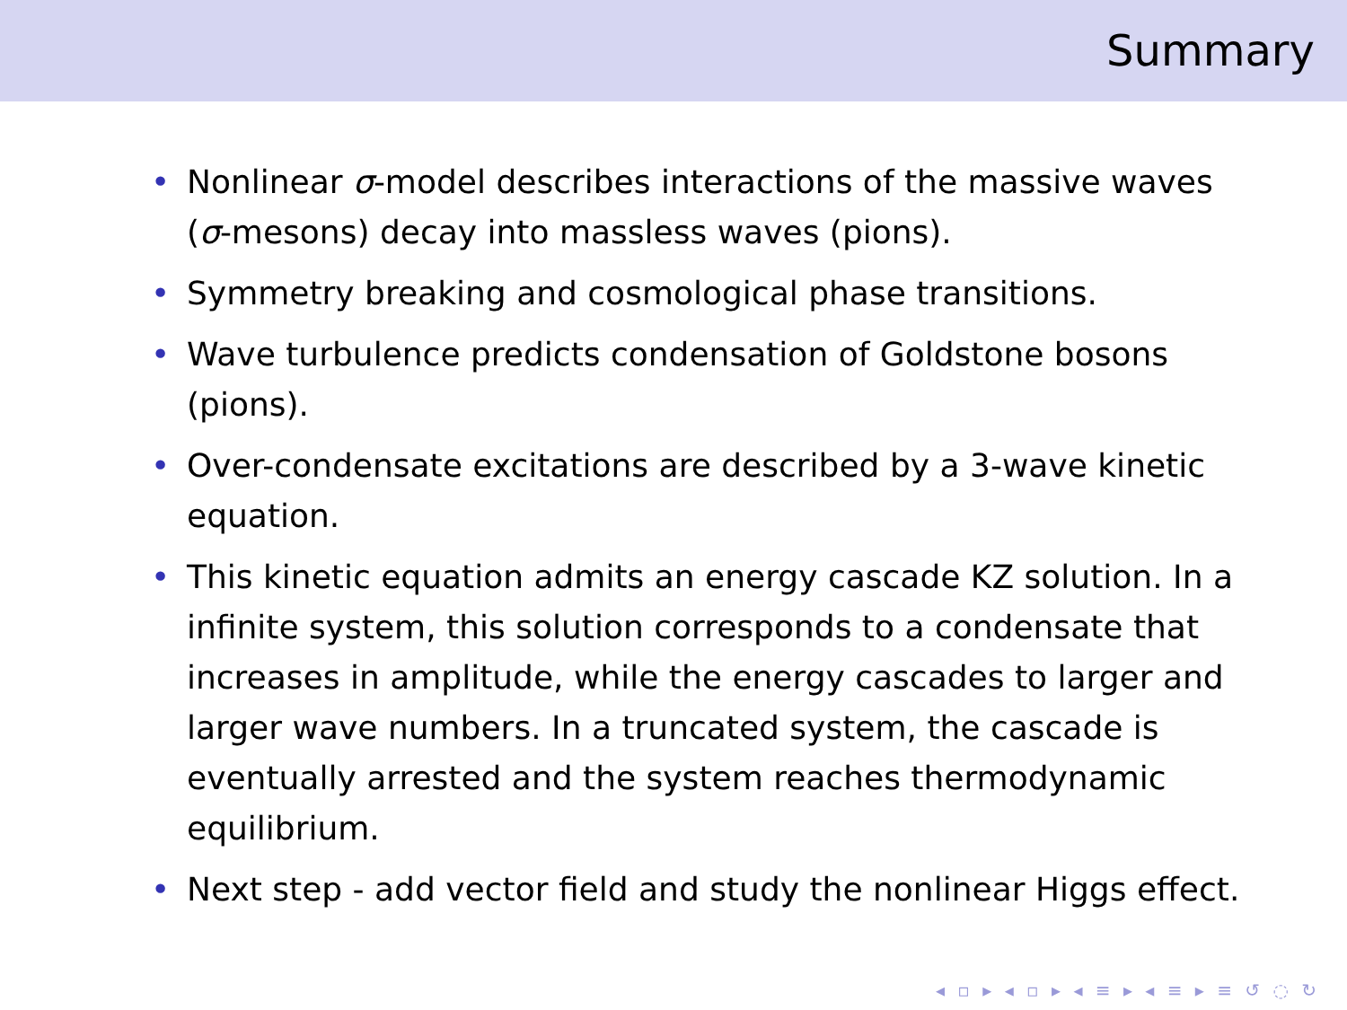Summary
• Nonlinear σ-model describes interactions of the massive waves (σ-mesons) decay into massless waves (pions).
• Symmetry breaking and cosmological phase transitions.
• Wave turbulence predicts condensation of Goldstone bosons (pions).
• Over-condensate excitations are described by a 3-wave kinetic equation.
• This kinetic equation admits an energy cascade KZ solution. In a infinite system, this solution corresponds to a condensate that increases in amplitude, while the energy cascades to larger and larger wave numbers. In a truncated system, the cascade is eventually arrested and the system reaches thermodynamic equilibrium.
• Next step - add vector field and study the nonlinear Higgs effect.
◂ ▫ ▸ ◂ ▫ ▸ ◂ ≡ ▸ ◂ ≡ ▸ ≡ ↺ ◌ ↻